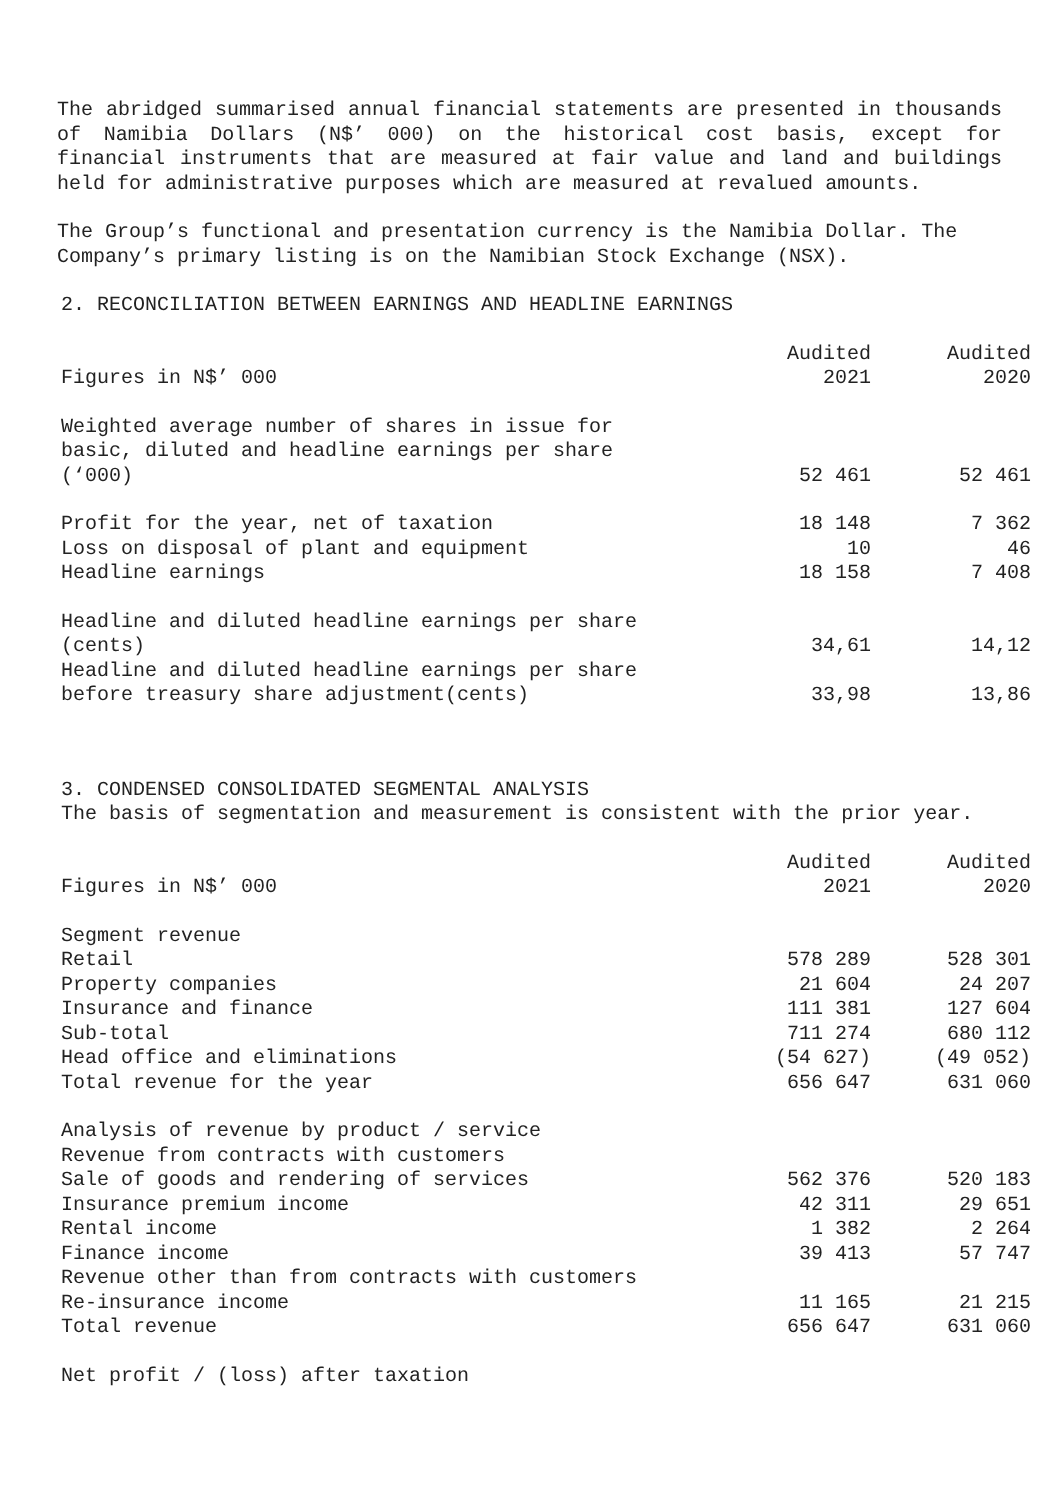The abridged summarised annual financial statements are presented in thousands of Namibia Dollars (N$’ 000) on the historical cost basis, except for financial instruments that are measured at fair value and land and buildings held for administrative purposes which are measured at revalued amounts.
The Group’s functional and presentation currency is the Namibia Dollar. The Company’s primary listing is on the Namibian Stock Exchange (NSX).
2. RECONCILIATION BETWEEN EARNINGS AND HEADLINE EARNINGS
| Figures in N$’ 000 | Audited 2021 | Audited 2020 |
| --- | --- | --- |
| Weighted average number of shares in issue for basic, diluted and headline earnings per share (‘000) | 52 461 | 52 461 |
| Profit for the year, net of taxation | 18 148 | 7 362 |
| Loss on disposal of plant and equipment | 10 | 46 |
| Headline earnings | 18 158 | 7 408 |
| Headline and diluted headline earnings per share (cents) | 34,61 | 14,12 |
| Headline and diluted headline earnings per share before treasury share adjustment(cents) | 33,98 | 13,86 |
3. CONDENSED CONSOLIDATED SEGMENTAL ANALYSIS
The basis of segmentation and measurement is consistent with the prior year.
| Figures in N$’ 000 | Audited 2021 | Audited 2020 |
| --- | --- | --- |
| Segment revenue | | |
| Retail | 578 289 | 528 301 |
| Property companies | 21 604 | 24 207 |
| Insurance and finance | 111 381 | 127 604 |
| Sub-total | 711 274 | 680 112 |
| Head office and eliminations | (54 627) | (49 052) |
| Total revenue for the year | 656 647 | 631 060 |
| Analysis of revenue by product / service | | |
| Revenue from contracts with customers | | |
| Sale of goods and rendering of services | 562 376 | 520 183 |
| Insurance premium income | 42 311 | 29 651 |
| Rental income | 1 382 | 2 264 |
| Finance income | 39 413 | 57 747 |
| Revenue other than from contracts with customers | | |
| Re-insurance income | 11 165 | 21 215 |
| Total revenue | 656 647 | 631 060 |
| Net profit / (loss) after taxation | | |